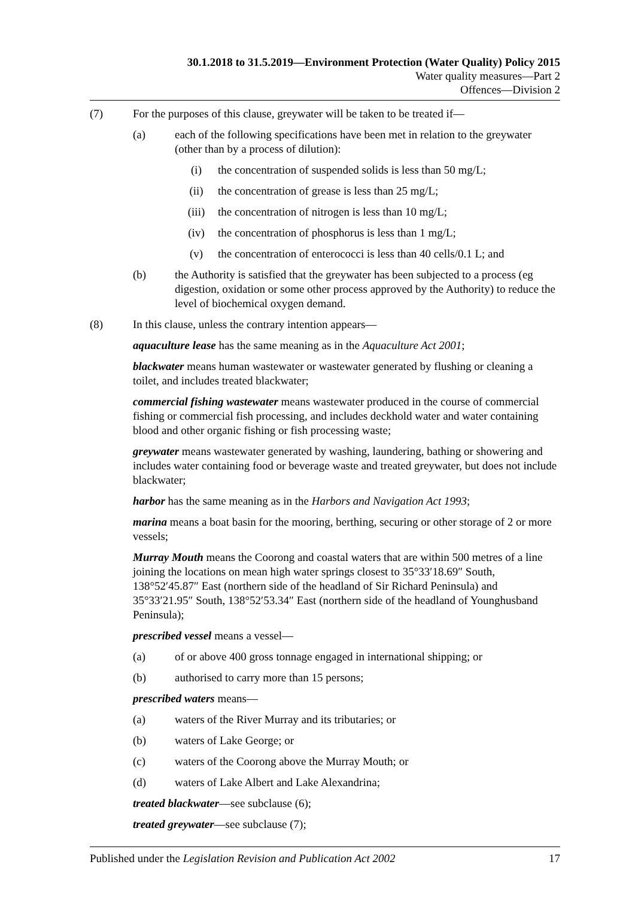30.1.2018 to 31.5.2019—Environment Protection (Water Quality) Policy 2015
Water quality measures—Part 2
Offences—Division 2
(7) For the purposes of this clause, greywater will be taken to be treated if—
(a) each of the following specifications have been met in relation to the greywater (other than by a process of dilution):
(i) the concentration of suspended solids is less than 50 mg/L;
(ii) the concentration of grease is less than 25 mg/L;
(iii) the concentration of nitrogen is less than 10 mg/L;
(iv) the concentration of phosphorus is less than 1 mg/L;
(v) the concentration of enterococci is less than 40 cells/0.1 L; and
(b) the Authority is satisfied that the greywater has been subjected to a process (eg digestion, oxidation or some other process approved by the Authority) to reduce the level of biochemical oxygen demand.
(8) In this clause, unless the contrary intention appears—
aquaculture lease has the same meaning as in the Aquaculture Act 2001;
blackwater means human wastewater or wastewater generated by flushing or cleaning a toilet, and includes treated blackwater;
commercial fishing wastewater means wastewater produced in the course of commercial fishing or commercial fish processing, and includes deckhold water and water containing blood and other organic fishing or fish processing waste;
greywater means wastewater generated by washing, laundering, bathing or showering and includes water containing food or beverage waste and treated greywater, but does not include blackwater;
harbor has the same meaning as in the Harbors and Navigation Act 1993;
marina means a boat basin for the mooring, berthing, securing or other storage of 2 or more vessels;
Murray Mouth means the Coorong and coastal waters that are within 500 metres of a line joining the locations on mean high water springs closest to 35°33′18.69″ South, 138°52′45.87″ East (northern side of the headland of Sir Richard Peninsula) and 35°33′21.95″ South, 138°52′53.34″ East (northern side of the headland of Younghusband Peninsula);
prescribed vessel means a vessel—
(a) of or above 400 gross tonnage engaged in international shipping; or
(b) authorised to carry more than 15 persons;
prescribed waters means—
(a) waters of the River Murray and its tributaries; or
(b) waters of Lake George; or
(c) waters of the Coorong above the Murray Mouth; or
(d) waters of Lake Albert and Lake Alexandrina;
treated blackwater—see subclause (6);
treated greywater—see subclause (7);
Published under the Legislation Revision and Publication Act 2002 17